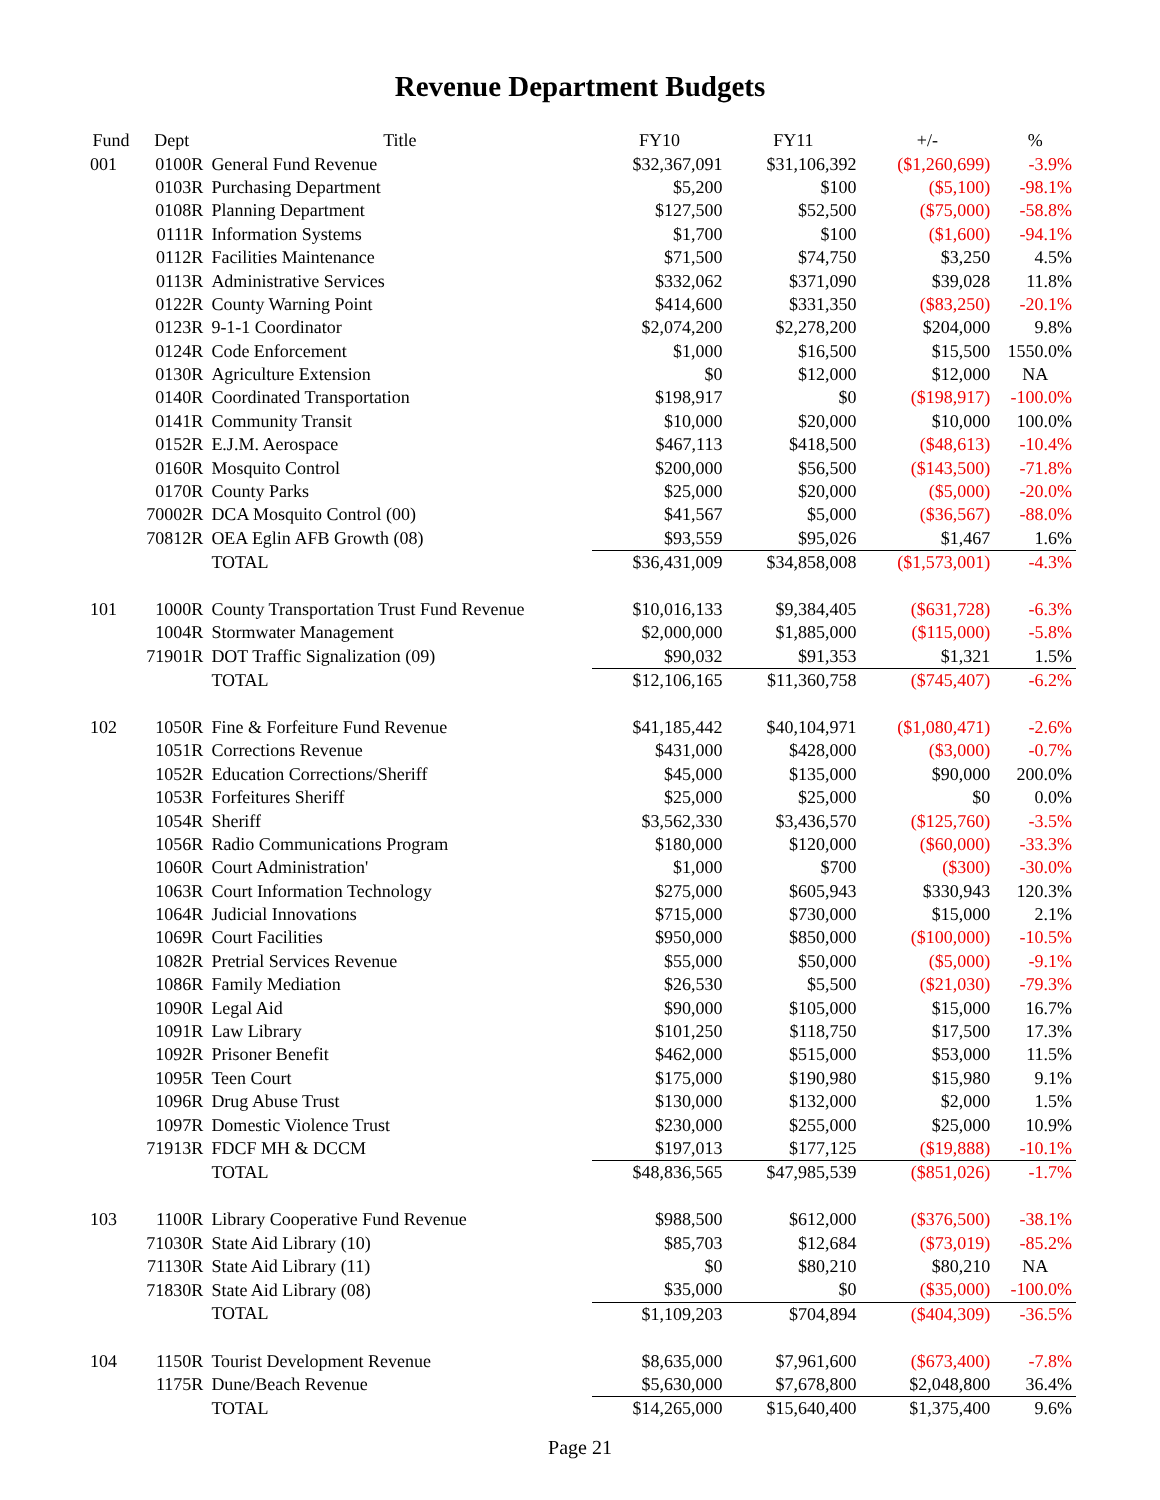Revenue Department Budgets
| Fund | Dept | Title | FY10 | FY11 | +/- | % |
| --- | --- | --- | --- | --- | --- | --- |
| 001 | 0100R | General Fund Revenue | $32,367,091 | $31,106,392 | ($1,260,699) | -3.9% |
| | 0103R | Purchasing Department | $5,200 | $100 | ($5,100) | -98.1% |
| | 0108R | Planning Department | $127,500 | $52,500 | ($75,000) | -58.8% |
| | 0111R | Information Systems | $1,700 | $100 | ($1,600) | -94.1% |
| | 0112R | Facilities Maintenance | $71,500 | $74,750 | $3,250 | 4.5% |
| | 0113R | Administrative Services | $332,062 | $371,090 | $39,028 | 11.8% |
| | 0122R | County Warning Point | $414,600 | $331,350 | ($83,250) | -20.1% |
| | 0123R | 9-1-1 Coordinator | $2,074,200 | $2,278,200 | $204,000 | 9.8% |
| | 0124R | Code Enforcement | $1,000 | $16,500 | $15,500 | 1550.0% |
| | 0130R | Agriculture Extension | $0 | $12,000 | $12,000 | NA |
| | 0140R | Coordinated Transportation | $198,917 | $0 | ($198,917) | -100.0% |
| | 0141R | Community Transit | $10,000 | $20,000 | $10,000 | 100.0% |
| | 0152R | E.J.M. Aerospace | $467,113 | $418,500 | ($48,613) | -10.4% |
| | 0160R | Mosquito Control | $200,000 | $56,500 | ($143,500) | -71.8% |
| | 0170R | County Parks | $25,000 | $20,000 | ($5,000) | -20.0% |
| | 70002R | DCA Mosquito Control (00) | $41,567 | $5,000 | ($36,567) | -88.0% |
| | 70812R | OEA Eglin AFB Growth (08) | $93,559 | $95,026 | $1,467 | 1.6% |
| | | TOTAL | $36,431,009 | $34,858,008 | ($1,573,001) | -4.3% |
| 101 | 1000R | County Transportation Trust Fund Revenue | $10,016,133 | $9,384,405 | ($631,728) | -6.3% |
| | 1004R | Stormwater Management | $2,000,000 | $1,885,000 | ($115,000) | -5.8% |
| | 71901R | DOT Traffic Signalization (09) | $90,032 | $91,353 | $1,321 | 1.5% |
| | | TOTAL | $12,106,165 | $11,360,758 | ($745,407) | -6.2% |
| 102 | 1050R | Fine & Forfeiture Fund Revenue | $41,185,442 | $40,104,971 | ($1,080,471) | -2.6% |
| | 1051R | Corrections Revenue | $431,000 | $428,000 | ($3,000) | -0.7% |
| | 1052R | Education Corrections/Sheriff | $45,000 | $135,000 | $90,000 | 200.0% |
| | 1053R | Forfeitures Sheriff | $25,000 | $25,000 | $0 | 0.0% |
| | 1054R | Sheriff | $3,562,330 | $3,436,570 | ($125,760) | -3.5% |
| | 1056R | Radio Communications Program | $180,000 | $120,000 | ($60,000) | -33.3% |
| | 1060R | Court Administration' | $1,000 | $700 | ($300) | -30.0% |
| | 1063R | Court Information Technology | $275,000 | $605,943 | $330,943 | 120.3% |
| | 1064R | Judicial Innovations | $715,000 | $730,000 | $15,000 | 2.1% |
| | 1069R | Court Facilities | $950,000 | $850,000 | ($100,000) | -10.5% |
| | 1082R | Pretrial Services Revenue | $55,000 | $50,000 | ($5,000) | -9.1% |
| | 1086R | Family Mediation | $26,530 | $5,500 | ($21,030) | -79.3% |
| | 1090R | Legal Aid | $90,000 | $105,000 | $15,000 | 16.7% |
| | 1091R | Law Library | $101,250 | $118,750 | $17,500 | 17.3% |
| | 1092R | Prisoner Benefit | $462,000 | $515,000 | $53,000 | 11.5% |
| | 1095R | Teen Court | $175,000 | $190,980 | $15,980 | 9.1% |
| | 1096R | Drug Abuse Trust | $130,000 | $132,000 | $2,000 | 1.5% |
| | 1097R | Domestic Violence Trust | $230,000 | $255,000 | $25,000 | 10.9% |
| | 71913R | FDCF MH & DCCM | $197,013 | $177,125 | ($19,888) | -10.1% |
| | | TOTAL | $48,836,565 | $47,985,539 | ($851,026) | -1.7% |
| 103 | 1100R | Library Cooperative Fund Revenue | $988,500 | $612,000 | ($376,500) | -38.1% |
| | 71030R | State Aid Library (10) | $85,703 | $12,684 | ($73,019) | -85.2% |
| | 71130R | State Aid Library (11) | $0 | $80,210 | $80,210 | NA |
| | 71830R | State Aid Library (08) | $35,000 | $0 | ($35,000) | -100.0% |
| | | TOTAL | $1,109,203 | $704,894 | ($404,309) | -36.5% |
| 104 | 1150R | Tourist Development Revenue | $8,635,000 | $7,961,600 | ($673,400) | -7.8% |
| | 1175R | Dune/Beach Revenue | $5,630,000 | $7,678,800 | $2,048,800 | 36.4% |
| | | TOTAL | $14,265,000 | $15,640,400 | $1,375,400 | 9.6% |
Page 21